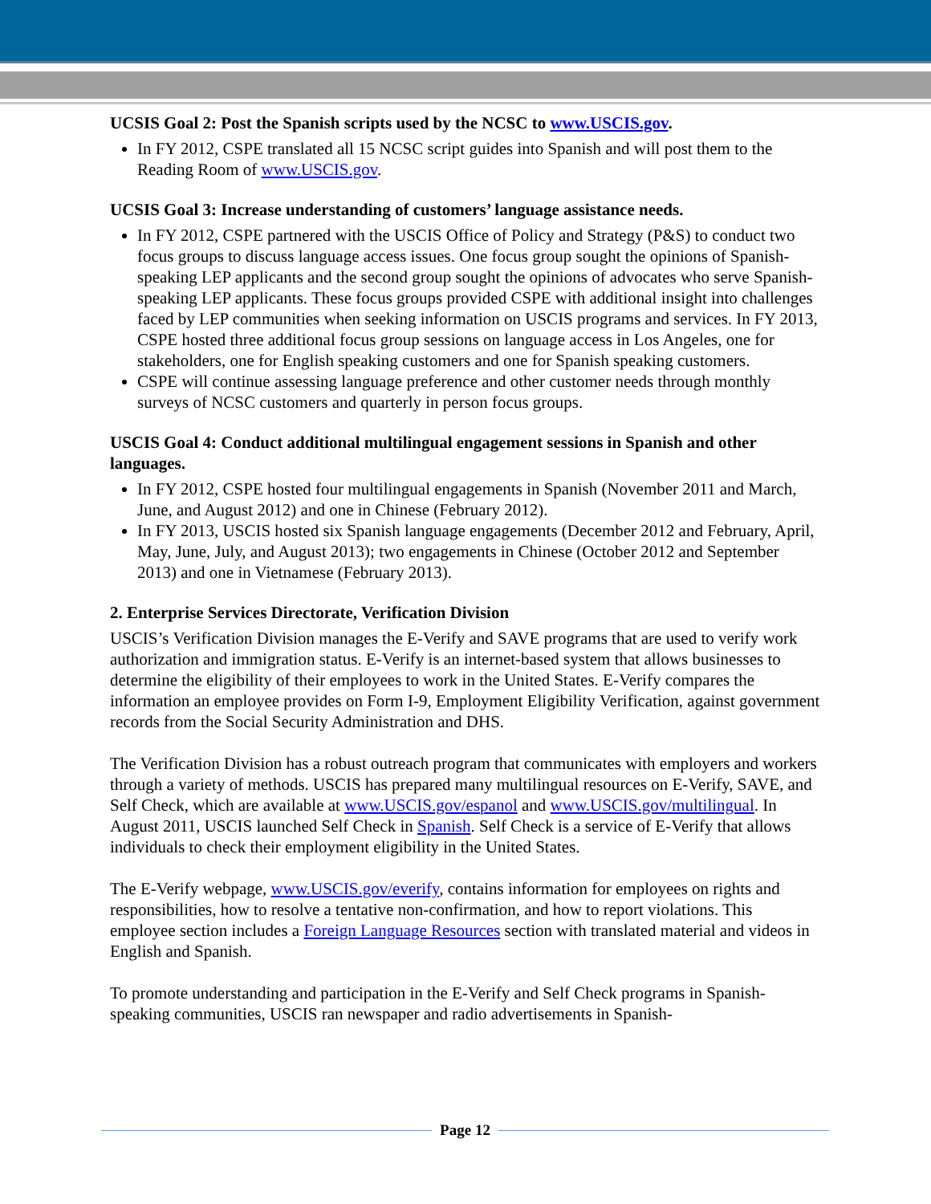UCSIS Goal 2: Post the Spanish scripts used by the NCSC to www.USCIS.gov.
In FY 2012, CSPE translated all 15 NCSC script guides into Spanish and will post them to the Reading Room of www.USCIS.gov.
UCSIS Goal 3: Increase understanding of customers’ language assistance needs.
In FY 2012, CSPE partnered with the USCIS Office of Policy and Strategy (P&S) to conduct two focus groups to discuss language access issues. One focus group sought the opinions of Spanish-speaking LEP applicants and the second group sought the opinions of advocates who serve Spanish-speaking LEP applicants. These focus groups provided CSPE with additional insight into challenges faced by LEP communities when seeking information on USCIS programs and services. In FY 2013, CSPE hosted three additional focus group sessions on language access in Los Angeles, one for stakeholders, one for English speaking customers and one for Spanish speaking customers.
CSPE will continue assessing language preference and other customer needs through monthly surveys of NCSC customers and quarterly in person focus groups.
USCIS Goal 4: Conduct additional multilingual engagement sessions in Spanish and other languages.
In FY 2012, CSPE hosted four multilingual engagements in Spanish (November 2011 and March, June, and August 2012) and one in Chinese (February 2012).
In FY 2013, USCIS hosted six Spanish language engagements (December 2012 and February, April, May, June, July, and August 2013); two engagements in Chinese (October 2012 and September 2013) and one in Vietnamese (February 2013).
2. Enterprise Services Directorate, Verification Division
USCIS’s Verification Division manages the E-Verify and SAVE programs that are used to verify work authorization and immigration status. E-Verify is an internet-based system that allows businesses to determine the eligibility of their employees to work in the United States. E-Verify compares the information an employee provides on Form I-9, Employment Eligibility Verification, against government records from the Social Security Administration and DHS.
The Verification Division has a robust outreach program that communicates with employers and workers through a variety of methods. USCIS has prepared many multilingual resources on E-Verify, SAVE, and Self Check, which are available at www.USCIS.gov/espanol and www.USCIS.gov/multilingual. In August 2011, USCIS launched Self Check in Spanish. Self Check is a service of E-Verify that allows individuals to check their employment eligibility in the United States.
The E-Verify webpage, www.USCIS.gov/everify, contains information for employees on rights and responsibilities, how to resolve a tentative non-confirmation, and how to report violations. This employee section includes a Foreign Language Resources section with translated material and videos in English and Spanish.
To promote understanding and participation in the E-Verify and Self Check programs in Spanish-speaking communities, USCIS ran newspaper and radio advertisements in Spanish-
Page 12